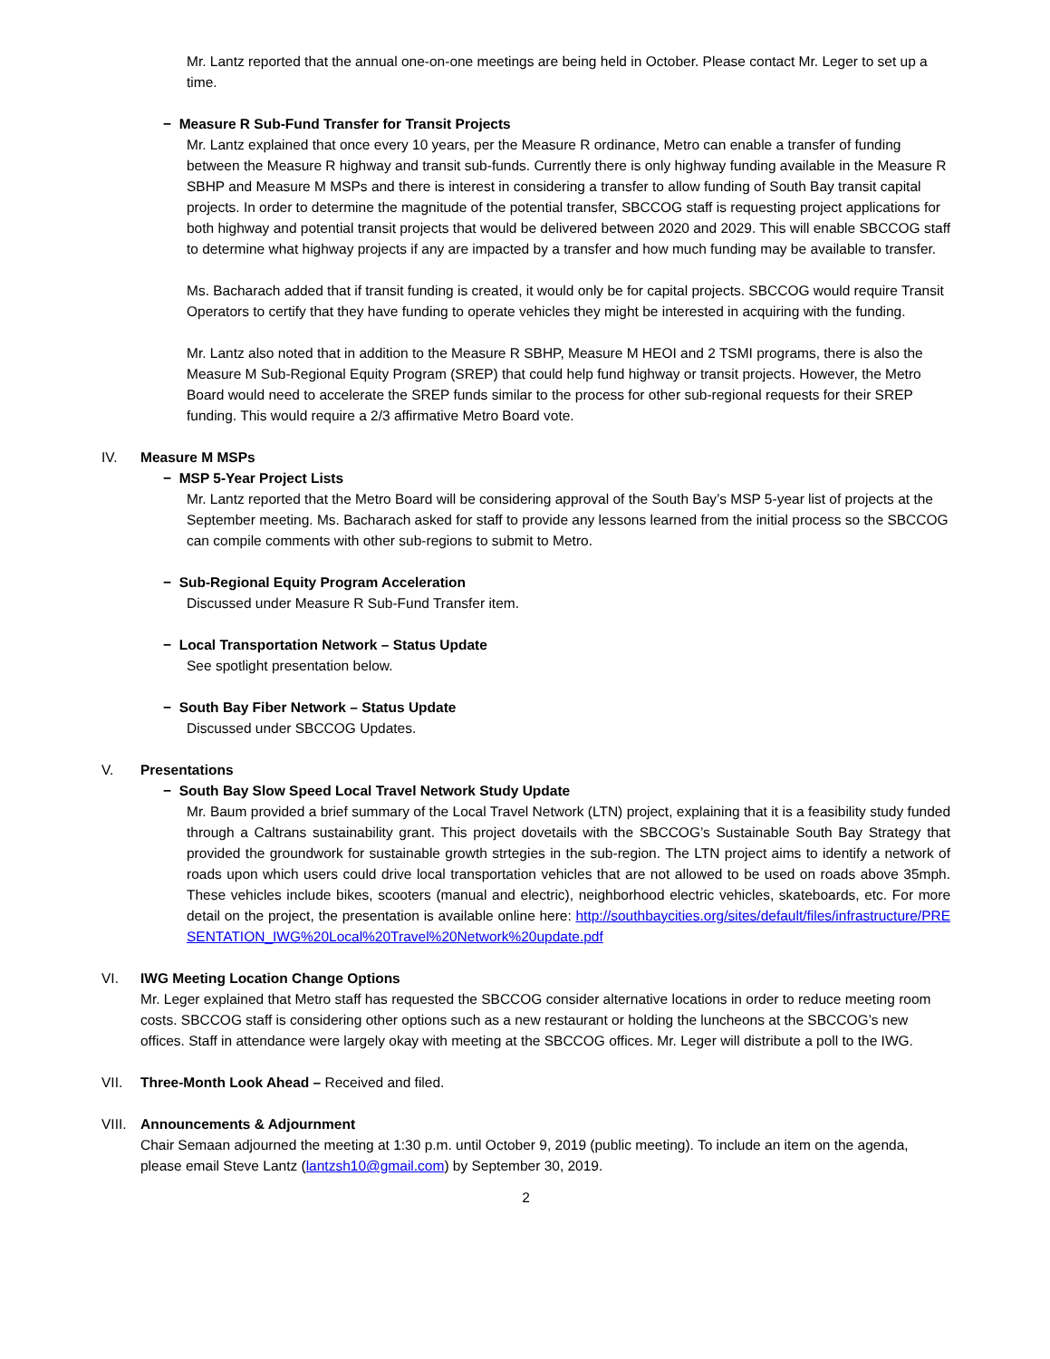Mr. Lantz reported that the annual one-on-one meetings are being held in October. Please contact Mr. Leger to set up a time.
− Measure R Sub-Fund Transfer for Transit Projects
Mr. Lantz explained that once every 10 years, per the Measure R ordinance, Metro can enable a transfer of funding between the Measure R highway and transit sub-funds. Currently there is only highway funding available in the Measure R SBHP and Measure M MSPs and there is interest in considering a transfer to allow funding of South Bay transit capital projects. In order to determine the magnitude of the potential transfer, SBCCOG staff is requesting project applications for both highway and potential transit projects that would be delivered between 2020 and 2029. This will enable SBCCOG staff to determine what highway projects if any are impacted by a transfer and how much funding may be available to transfer.
Ms. Bacharach added that if transit funding is created, it would only be for capital projects. SBCCOG would require Transit Operators to certify that they have funding to operate vehicles they might be interested in acquiring with the funding.
Mr. Lantz also noted that in addition to the Measure R SBHP, Measure M HEOI and 2 TSMI programs, there is also the Measure M Sub-Regional Equity Program (SREP) that could help fund highway or transit projects. However, the Metro Board would need to accelerate the SREP funds similar to the process for other sub-regional requests for their SREP funding. This would require a 2/3 affirmative Metro Board vote.
IV. Measure M MSPs
− MSP 5-Year Project Lists
Mr. Lantz reported that the Metro Board will be considering approval of the South Bay’s MSP 5-year list of projects at the September meeting. Ms. Bacharach asked for staff to provide any lessons learned from the initial process so the SBCCOG can compile comments with other sub-regions to submit to Metro.
− Sub-Regional Equity Program Acceleration
Discussed under Measure R Sub-Fund Transfer item.
− Local Transportation Network – Status Update
See spotlight presentation below.
− South Bay Fiber Network – Status Update
Discussed under SBCCOG Updates.
V. Presentations
− South Bay Slow Speed Local Travel Network Study Update
Mr. Baum provided a brief summary of the Local Travel Network (LTN) project, explaining that it is a feasibility study funded through a Caltrans sustainability grant. This project dovetails with the SBCCOG’s Sustainable South Bay Strategy that provided the groundwork for sustainable growth strtegies in the sub-region. The LTN project aims to identify a network of roads upon which users could drive local transportation vehicles that are not allowed to be used on roads above 35mph. These vehicles include bikes, scooters (manual and electric), neighborhood electric vehicles, skateboards, etc. For more detail on the project, the presentation is available online here: http://southbaycities.org/sites/default/files/infrastructure/PRESENTATION_IWG%20Local%20Travel%20Network%20update.pdf
VI. IWG Meeting Location Change Options
Mr. Leger explained that Metro staff has requested the SBCCOG consider alternative locations in order to reduce meeting room costs. SBCCOG staff is considering other options such as a new restaurant or holding the luncheons at the SBCCOG’s new offices. Staff in attendance were largely okay with meeting at the SBCCOG offices. Mr. Leger will distribute a poll to the IWG.
VII. Three-Month Look Ahead – Received and filed.
VIII.
Announcements & Adjournment
Chair Semaan adjourned the meeting at 1:30 p.m. until October 9, 2019 (public meeting). To include an item on the agenda, please email Steve Lantz (lantzsh10@gmail.com) by September 30, 2019.
2